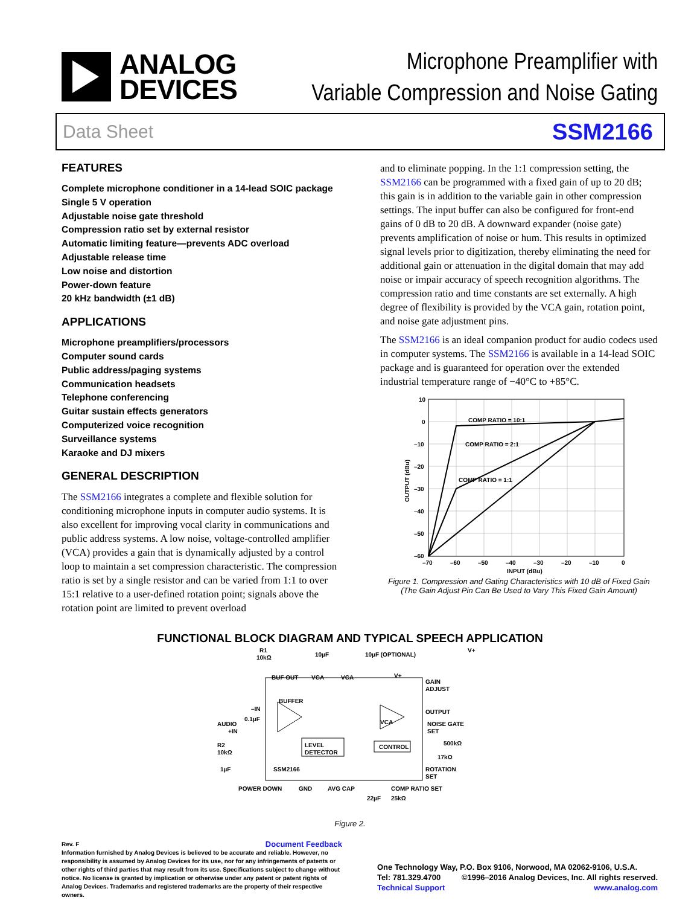ANALOG
DEVICES
Microphone Preamplifier with
Variable Compression and Noise Gating
Data Sheet SSM2166
FEATURES
Complete microphone conditioner in a 14-lead SOIC package
Single 5 V operation
Adjustable noise gate threshold
Compression ratio set by external resistor
Automatic limiting feature—prevents ADC overload
Adjustable release time
Low noise and distortion
Power-down feature
20 kHz bandwidth (±1 dB)
APPLICATIONS
Microphone preamplifiers/processors
Computer sound cards
Public address/paging systems
Communication headsets
Telephone conferencing
Guitar sustain effects generators
Computerized voice recognition
Surveillance systems
Karaoke and DJ mixers
GENERAL DESCRIPTION
The SSM2166 integrates a complete and flexible solution for conditioning microphone inputs in computer audio systems. It is also excellent for improving vocal clarity in communications and public address systems. A low noise, voltage-controlled amplifier (VCA) provides a gain that is dynamically adjusted by a control loop to maintain a set compression characteristic. The compression ratio is set by a single resistor and can be varied from 1:1 to over 15:1 relative to a user-defined rotation point; signals above the rotation point are limited to prevent overload
and to eliminate popping. In the 1:1 compression setting, the SSM2166 can be programmed with a fixed gain of up to 20 dB; this gain is in addition to the variable gain in other compression settings. The input buffer can also be configured for front-end gains of 0 dB to 20 dB. A downward expander (noise gate) prevents amplification of noise or hum. This results in optimized signal levels prior to digitization, thereby eliminating the need for additional gain or attenuation in the digital domain that may add noise or impair accuracy of speech recognition algorithms. The compression ratio and time constants are set externally. A high degree of flexibility is provided by the VCA gain, rotation point, and noise gate adjustment pins.
The SSM2166 is an ideal companion product for audio codecs used in computer systems. The SSM2166 is available in a 14-lead SOIC package and is guaranteed for operation over the extended industrial temperature range of −40°C to +85°C.
COMP RATIO = 10:1
COMP RATIO = 2:1
COMP RATIO = 1:1
10
0
–10
–20
–30
–40
–50
–60
–70
–60
–50
–40
–30
–20
–10
0
INPUT (dBu)
OUTPUT (dBu)
Figure 1. Compression and Gating Characteristics with 10 dB of Fixed Gain (The Gain Adjust Pin Can Be Used to Vary This Fixed Gain Amount)
FUNCTIONAL BLOCK DIAGRAM AND TYPICAL SPEECH APPLICATION
R1
10kΩ
10µF
10µF (OPTIONAL)
V+
BUF OUT
VCA
VCA
V+
GAIN
ADJUST
BUFFER
–IN
AUDIO
+IN
0.1µF
VCA
OUTPUT
NOISE GATE
SET
LEVEL
DETECTOR
CONTROL
R2
10kΩ
1µF
SSM2166
500kΩ
17kΩ
ROTATION
SET
POWER DOWN
GND
AVG CAP
COMP RATIO SET
22µF
25kΩ
Figure 2.
Rev. F Document Feedback
Information furnished by Analog Devices is believed to be accurate and reliable. However, no responsibility is assumed by Analog Devices for its use, nor for any infringements of patents or other rights of third parties that may result from its use. Specifications subject to change without notice. No license is granted by implication or otherwise under any patent or patent rights of Analog Devices. Trademarks and registered trademarks are the property of their respective owners.
One Technology Way, P.O. Box 9106, Norwood, MA 02062-9106, U.S.A.
Tel: 781.329.4700 ©1996–2016 Analog Devices, Inc. All rights reserved.
Technical Support www.analog.com